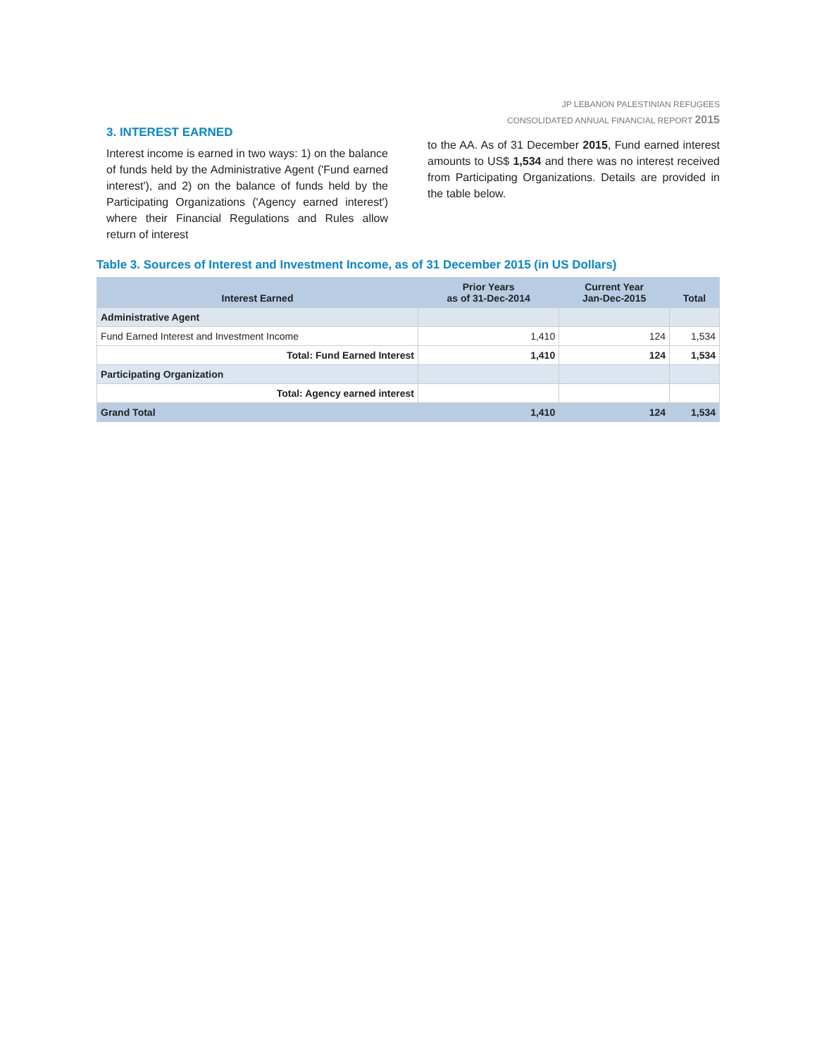JP LEBANON PALESTINIAN REFUGEES
CONSOLIDATED ANNUAL FINANCIAL REPORT 2015
3. INTEREST EARNED
Interest income is earned in two ways: 1) on the balance of funds held by the Administrative Agent ('Fund earned interest'), and 2) on the balance of funds held by the Participating Organizations ('Agency earned interest') where their Financial Regulations and Rules allow return of interest
to the AA. As of 31 December 2015, Fund earned interest amounts to US$ 1,534 and there was no interest received from Participating Organizations. Details are provided in the table below.
Table 3. Sources of Interest and Investment Income, as of 31 December 2015 (in US Dollars)
| Interest Earned | Prior Years as of 31-Dec-2014 | Current Year Jan-Dec-2015 | Total |
| --- | --- | --- | --- |
| Administrative Agent | | | |
| Fund Earned Interest and Investment Income | 1,410 | 124 | 1,534 |
| Total: Fund Earned Interest | 1,410 | 124 | 1,534 |
| Participating Organization | | | |
| Total: Agency earned interest | | | |
| Grand Total | 1,410 | 124 | 1,534 |